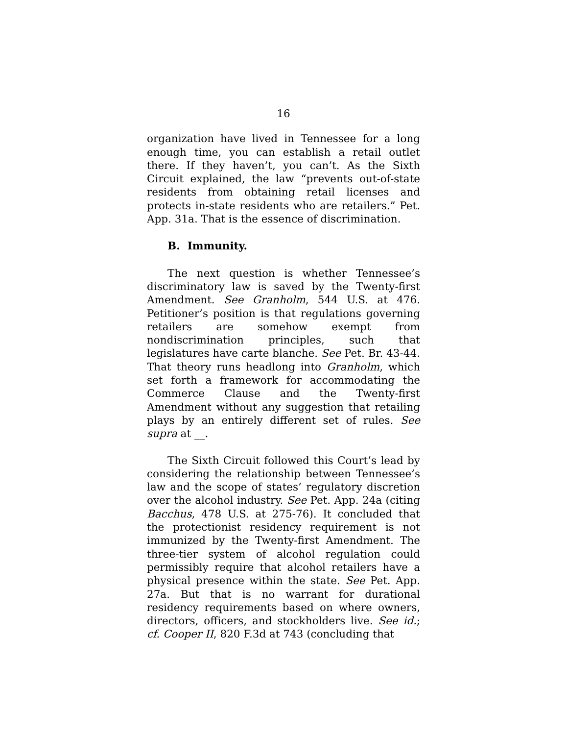16
organization have lived in Tennessee for a long enough time, you can establish a retail outlet there. If they haven’t, you can’t. As the Sixth Circuit explained, the law “prevents out-of-state residents from obtaining retail licenses and protects in-state residents who are retailers.” Pet. App. 31a. That is the essence of discrimination.
B. Immunity.
The next question is whether Tennessee’s discriminatory law is saved by the Twenty-first Amendment. See Granholm, 544 U.S. at 476. Petitioner’s position is that regulations governing retailers are somehow exempt from nondiscrimination principles, such that legislatures have carte blanche. See Pet. Br. 43-44. That theory runs headlong into Granholm, which set forth a framework for accommodating the Commerce Clause and the Twenty-first Amendment without any suggestion that retailing plays by an entirely different set of rules. See supra at __.
The Sixth Circuit followed this Court’s lead by considering the relationship between Tennessee’s law and the scope of states’ regulatory discretion over the alcohol industry. See Pet. App. 24a (citing Bacchus, 478 U.S. at 275-76). It concluded that the protectionist residency requirement is not immunized by the Twenty-first Amendment. The three-tier system of alcohol regulation could permissibly require that alcohol retailers have a physical presence within the state. See Pet. App. 27a. But that is no warrant for durational residency requirements based on where owners, directors, officers, and stockholders live. See id.; cf. Cooper II, 820 F.3d at 743 (concluding that